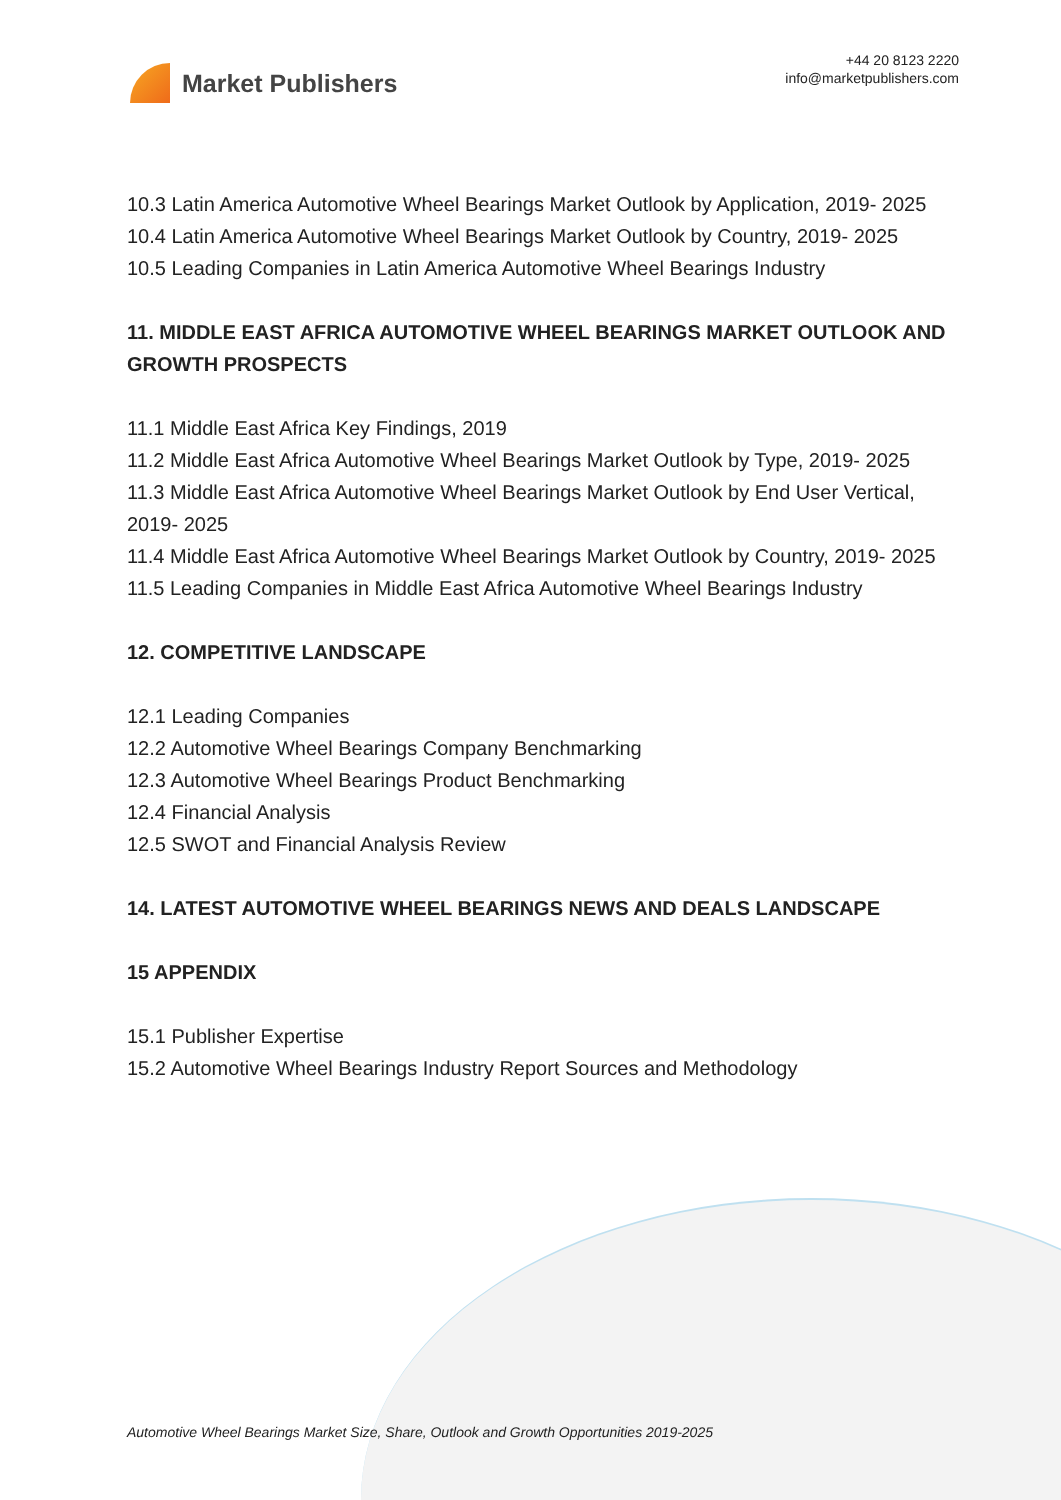Market Publishers
+44 20 8123 2220
info@marketpublishers.com
10.3 Latin America Automotive Wheel Bearings Market Outlook by Application, 2019- 2025
10.4 Latin America Automotive Wheel Bearings Market Outlook by Country, 2019- 2025
10.5 Leading Companies in Latin America Automotive Wheel Bearings Industry
11. MIDDLE EAST AFRICA AUTOMOTIVE WHEEL BEARINGS MARKET OUTLOOK AND GROWTH PROSPECTS
11.1 Middle East Africa Key Findings, 2019
11.2 Middle East Africa Automotive Wheel Bearings Market Outlook by Type, 2019- 2025
11.3 Middle East Africa Automotive Wheel Bearings Market Outlook by End User Vertical, 2019- 2025
11.4 Middle East Africa Automotive Wheel Bearings Market Outlook by Country, 2019- 2025
11.5 Leading Companies in Middle East Africa Automotive Wheel Bearings Industry
12. COMPETITIVE LANDSCAPE
12.1 Leading Companies
12.2 Automotive Wheel Bearings Company Benchmarking
12.3 Automotive Wheel Bearings Product Benchmarking
12.4 Financial Analysis
12.5 SWOT and Financial Analysis Review
14. LATEST AUTOMOTIVE WHEEL BEARINGS NEWS AND DEALS LANDSCAPE
15 APPENDIX
15.1 Publisher Expertise
15.2 Automotive Wheel Bearings Industry Report Sources and Methodology
Automotive Wheel Bearings Market Size, Share, Outlook and Growth Opportunities 2019-2025